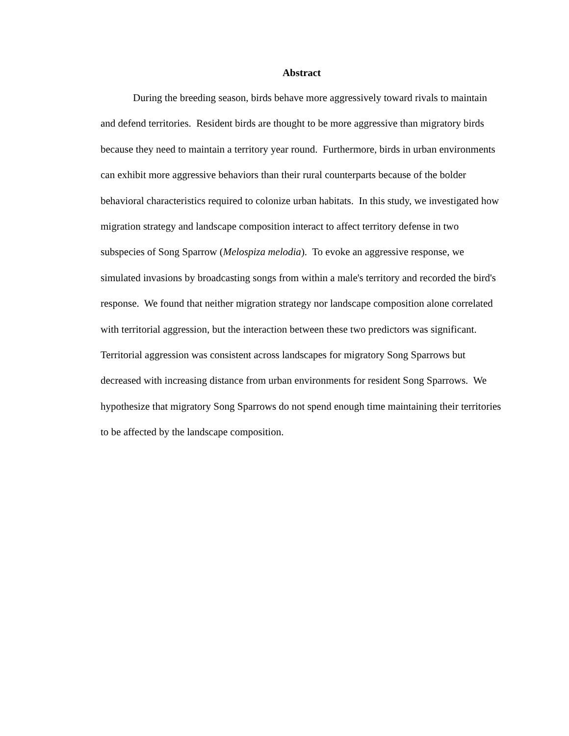Abstract
During the breeding season, birds behave more aggressively toward rivals to maintain and defend territories. Resident birds are thought to be more aggressive than migratory birds because they need to maintain a territory year round. Furthermore, birds in urban environments can exhibit more aggressive behaviors than their rural counterparts because of the bolder behavioral characteristics required to colonize urban habitats. In this study, we investigated how migration strategy and landscape composition interact to affect territory defense in two subspecies of Song Sparrow (Melospiza melodia). To evoke an aggressive response, we simulated invasions by broadcasting songs from within a male's territory and recorded the bird's response. We found that neither migration strategy nor landscape composition alone correlated with territorial aggression, but the interaction between these two predictors was significant. Territorial aggression was consistent across landscapes for migratory Song Sparrows but decreased with increasing distance from urban environments for resident Song Sparrows. We hypothesize that migratory Song Sparrows do not spend enough time maintaining their territories to be affected by the landscape composition.